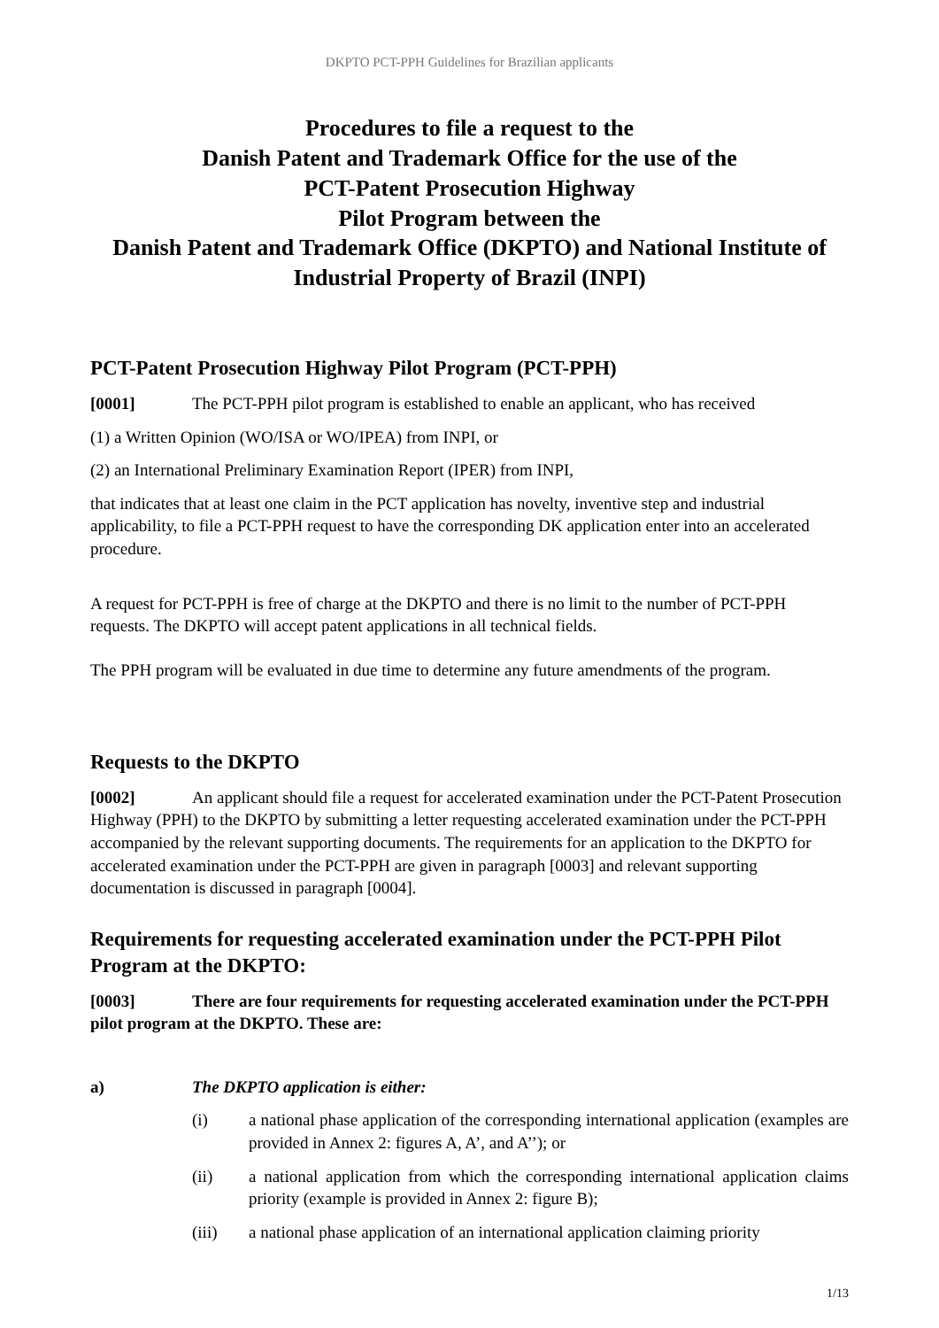DKPTO PCT-PPH Guidelines for Brazilian applicants
Procedures to file a request to the
Danish Patent and Trademark Office for the use of the
PCT-Patent Prosecution Highway
Pilot Program between the
Danish Patent and Trademark Office (DKPTO) and National Institute of Industrial Property of Brazil (INPI)
PCT-Patent Prosecution Highway Pilot Program (PCT-PPH)
[0001] The PCT-PPH pilot program is established to enable an applicant, who has received
(1) a Written Opinion (WO/ISA or WO/IPEA) from INPI, or
(2) an International Preliminary Examination Report (IPER) from INPI,
that indicates that at least one claim in the PCT application has novelty, inventive step and industrial applicability, to file a PCT-PPH request to have the corresponding DK application enter into an accelerated procedure.
A request for PCT-PPH is free of charge at the DKPTO and there is no limit to the number of PCT-PPH requests. The DKPTO will accept patent applications in all technical fields.
The PPH program will be evaluated in due time to determine any future amendments of the program.
Requests to the DKPTO
[0002] An applicant should file a request for accelerated examination under the PCT-Patent Prosecution Highway (PPH) to the DKPTO by submitting a letter requesting accelerated examination under the PCT-PPH accompanied by the relevant supporting documents. The requirements for an application to the DKPTO for accelerated examination under the PCT-PPH are given in paragraph [0003] and relevant supporting documentation is discussed in paragraph [0004].
Requirements for requesting accelerated examination under the PCT-PPH Pilot Program at the DKPTO:
[0003] There are four requirements for requesting accelerated examination under the PCT-PPH pilot program at the DKPTO. These are:
a) The DKPTO application is either:
(i) a national phase application of the corresponding international application (examples are provided in Annex 2: figures A, A’, and A’’); or
(ii) a national application from which the corresponding international application claims priority (example is provided in Annex 2: figure B);
(iii) a national phase application of an international application claiming priority
1/13